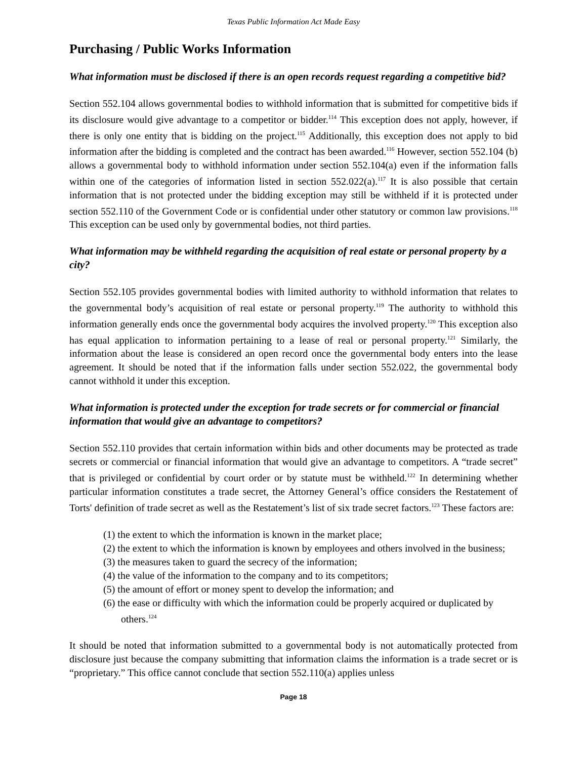Texas Public Information Act Made Easy
Purchasing / Public Works Information
What information must be disclosed if there is an open records request regarding a competitive bid?
Section 552.104 allows governmental bodies to withhold information that is submitted for competitive bids if its disclosure would give advantage to a competitor or bidder.<sup>114</sup> This exception does not apply, however, if there is only one entity that is bidding on the project.<sup>115</sup> Additionally, this exception does not apply to bid information after the bidding is completed and the contract has been awarded.<sup>116</sup> However, section 552.104 (b) allows a governmental body to withhold information under section 552.104(a) even if the information falls within one of the categories of information listed in section 552.022(a).<sup>117</sup> It is also possible that certain information that is not protected under the bidding exception may still be withheld if it is protected under section 552.110 of the Government Code or is confidential under other statutory or common law provisions.<sup>118</sup> This exception can be used only by governmental bodies, not third parties.
What information may be withheld regarding the acquisition of real estate or personal property by a city?
Section 552.105 provides governmental bodies with limited authority to withhold information that relates to the governmental body’s acquisition of real estate or personal property.<sup>119</sup> The authority to withhold this information generally ends once the governmental body acquires the involved property.<sup>120</sup> This exception also has equal application to information pertaining to a lease of real or personal property.<sup>121</sup> Similarly, the information about the lease is considered an open record once the governmental body enters into the lease agreement. It should be noted that if the information falls under section 552.022, the governmental body cannot withhold it under this exception.
What information is protected under the exception for trade secrets or for commercial or financial information that would give an advantage to competitors?
Section 552.110 provides that certain information within bids and other documents may be protected as trade secrets or commercial or financial information that would give an advantage to competitors. A “trade secret” that is privileged or confidential by court order or by statute must be withheld.<sup>122</sup> In determining whether particular information constitutes a trade secret, the Attorney General’s office considers the Restatement of Torts' definition of trade secret as well as the Restatement’s list of six trade secret factors.<sup>123</sup> These factors are:
(1) the extent to which the information is known in the market place;
(2) the extent to which the information is known by employees and others involved in the business;
(3) the measures taken to guard the secrecy of the information;
(4) the value of the information to the company and to its competitors;
(5) the amount of effort or money spent to develop the information; and
(6) the ease or difficulty with which the information could be properly acquired or duplicated by others.<sup>124</sup>
It should be noted that information submitted to a governmental body is not automatically protected from disclosure just because the company submitting that information claims the information is a trade secret or is “proprietary.” This office cannot conclude that section 552.110(a) applies unless
Page 18